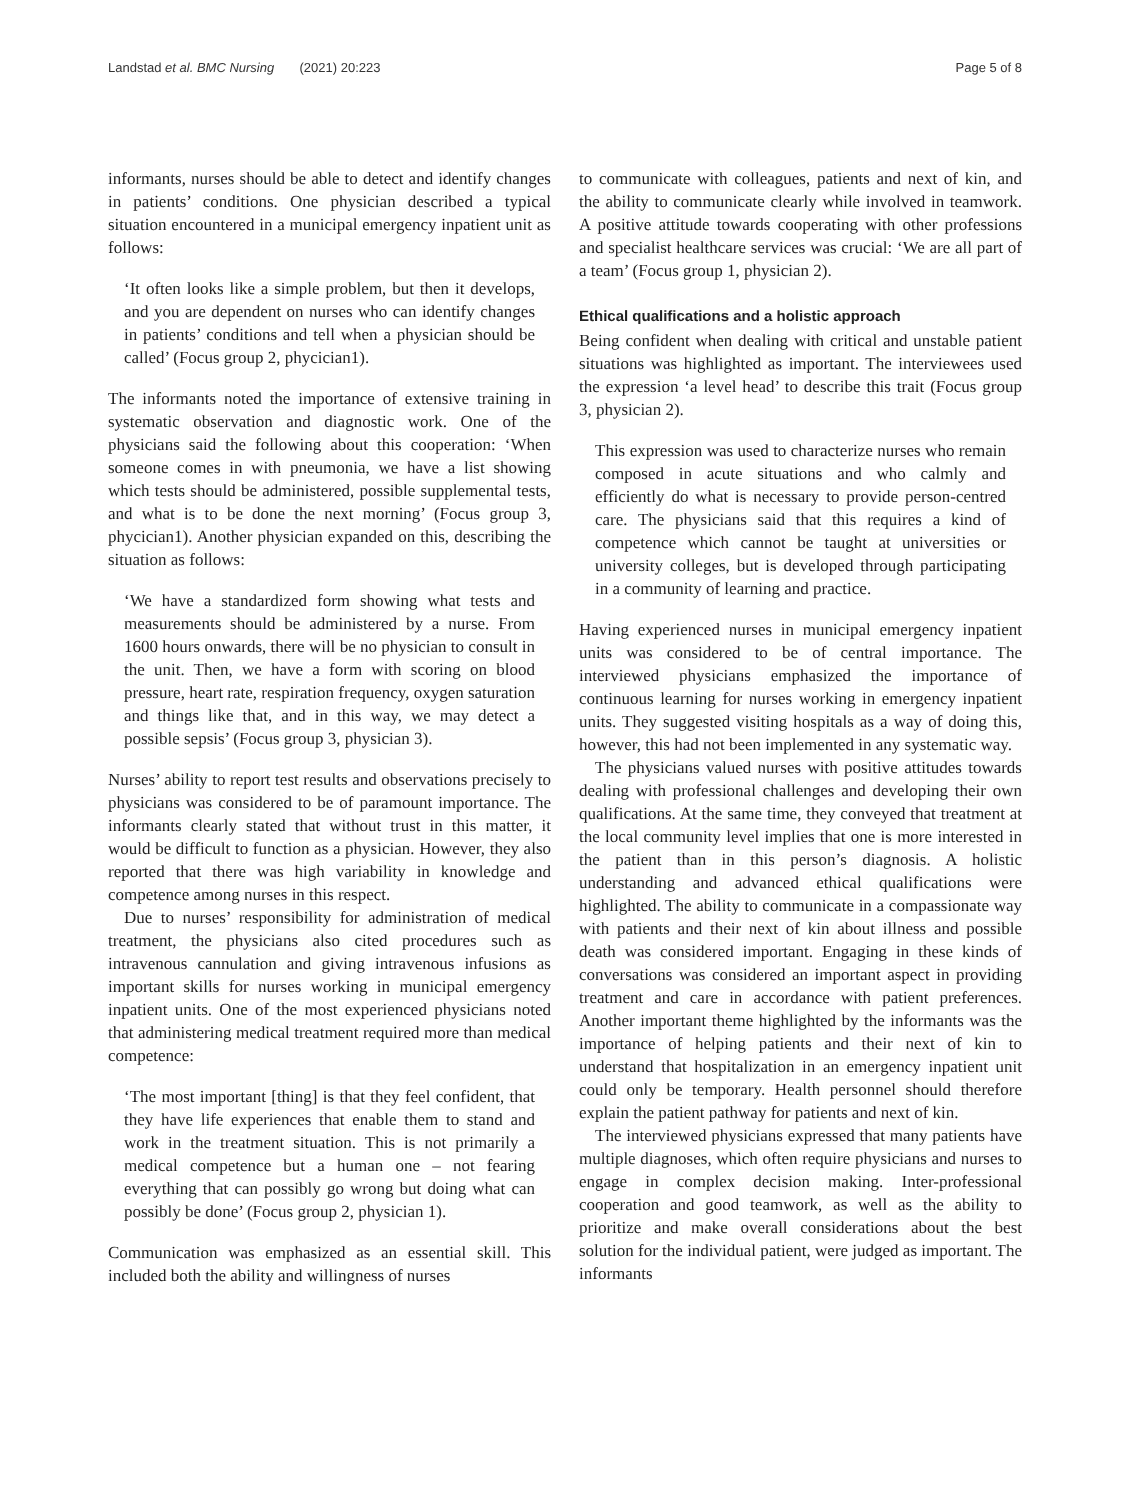Landstad et al. BMC Nursing (2021) 20:223 Page 5 of 8
informants, nurses should be able to detect and identify changes in patients’ conditions. One physician described a typical situation encountered in a municipal emergency inpatient unit as follows:
‘It often looks like a simple problem, but then it develops, and you are dependent on nurses who can identify changes in patients’ conditions and tell when a physician should be called’ (Focus group 2, phycician1).
The informants noted the importance of extensive training in systematic observation and diagnostic work. One of the physicians said the following about this cooperation: ‘When someone comes in with pneumonia, we have a list showing which tests should be administered, possible supplemental tests, and what is to be done the next morning’ (Focus group 3, phycician1). Another physician expanded on this, describing the situation as follows:
‘We have a standardized form showing what tests and measurements should be administered by a nurse. From 1600 hours onwards, there will be no physician to consult in the unit. Then, we have a form with scoring on blood pressure, heart rate, respiration frequency, oxygen saturation and things like that, and in this way, we may detect a possible sepsis’ (Focus group 3, physician 3).
Nurses’ ability to report test results and observations precisely to physicians was considered to be of paramount importance. The informants clearly stated that without trust in this matter, it would be difficult to function as a physician. However, they also reported that there was high variability in knowledge and competence among nurses in this respect.
Due to nurses’ responsibility for administration of medical treatment, the physicians also cited procedures such as intravenous cannulation and giving intravenous infusions as important skills for nurses working in municipal emergency inpatient units. One of the most experienced physicians noted that administering medical treatment required more than medical competence:
‘The most important [thing] is that they feel confident, that they have life experiences that enable them to stand and work in the treatment situation. This is not primarily a medical competence but a human one – not fearing everything that can possibly go wrong but doing what can possibly be done’ (Focus group 2, physician 1).
Communication was emphasized as an essential skill. This included both the ability and willingness of nurses
to communicate with colleagues, patients and next of kin, and the ability to communicate clearly while involved in teamwork. A positive attitude towards cooperating with other professions and specialist healthcare services was crucial: ‘We are all part of a team’ (Focus group 1, physician 2).
Ethical qualifications and a holistic approach
Being confident when dealing with critical and unstable patient situations was highlighted as important. The interviewees used the expression ‘a level head’ to describe this trait (Focus group 3, physician 2).
This expression was used to characterize nurses who remain composed in acute situations and who calmly and efficiently do what is necessary to provide person-centred care. The physicians said that this requires a kind of competence which cannot be taught at universities or university colleges, but is developed through participating in a community of learning and practice.
Having experienced nurses in municipal emergency inpatient units was considered to be of central importance. The interviewed physicians emphasized the importance of continuous learning for nurses working in emergency inpatient units. They suggested visiting hospitals as a way of doing this, however, this had not been implemented in any systematic way.
The physicians valued nurses with positive attitudes towards dealing with professional challenges and developing their own qualifications. At the same time, they conveyed that treatment at the local community level implies that one is more interested in the patient than in this person’s diagnosis. A holistic understanding and advanced ethical qualifications were highlighted. The ability to communicate in a compassionate way with patients and their next of kin about illness and possible death was considered important. Engaging in these kinds of conversations was considered an important aspect in providing treatment and care in accordance with patient preferences. Another important theme highlighted by the informants was the importance of helping patients and their next of kin to understand that hospitalization in an emergency inpatient unit could only be temporary. Health personnel should therefore explain the patient pathway for patients and next of kin.
The interviewed physicians expressed that many patients have multiple diagnoses, which often require physicians and nurses to engage in complex decision making. Inter-professional cooperation and good teamwork, as well as the ability to prioritize and make overall considerations about the best solution for the individual patient, were judged as important. The informants